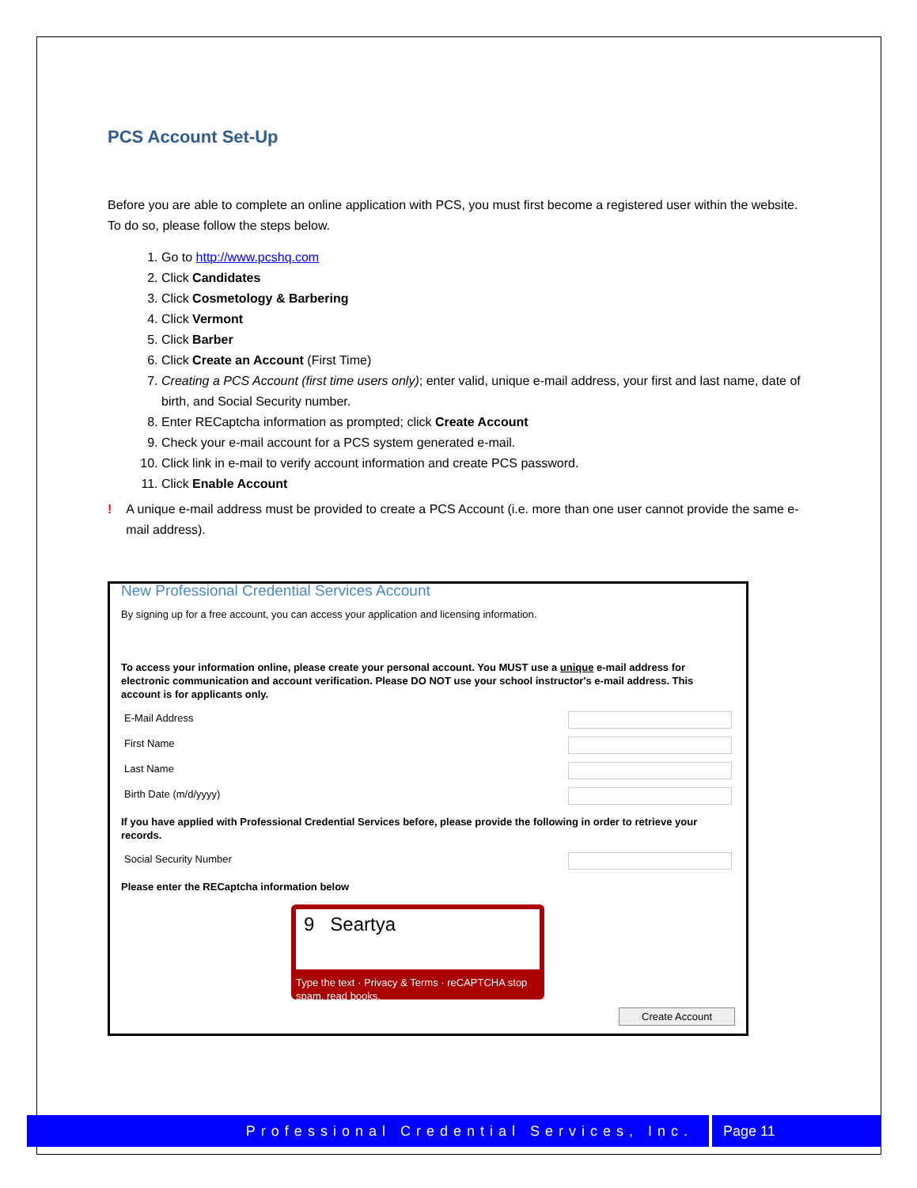PCS Account Set-Up
Before you are able to complete an online application with PCS, you must first become a registered user within the website. To do so, please follow the steps below.
1. Go to http://www.pcshq.com
2. Click Candidates
3. Click Cosmetology & Barbering
4. Click Vermont
5. Click Barber
6. Click Create an Account (First Time)
7. Creating a PCS Account (first time users only); enter valid, unique e-mail address, your first and last name, date of birth, and Social Security number.
8. Enter RECaptcha information as prompted; click Create Account
9. Check your e-mail account for a PCS system generated e-mail.
10. Click link in e-mail to verify account information and create PCS password.
11. Click Enable Account
! A unique e-mail address must be provided to create a PCS Account (i.e. more than one user cannot provide the same e-mail address).
New Professional Credential Services Account
By signing up for a free account, you can access your application and licensing information.
To access your information online, please create your personal account. You MUST use a unique e-mail address for electronic communication and account verification. Please DO NOT use your school instructor's e-mail address. This account is for applicants only.
E-Mail Address
First Name
Last Name
Birth Date (m/d/yyyy)
If you have applied with Professional Credential Services before, please provide the following in order to retrieve your records.
Social Security Number
Please enter the RECaptcha information below
9 Seartya
Type the text · Privacy & Terms · reCAPTCHA stop spam. read books.
Create Account
Professional Credential Services, Inc.
Page 11